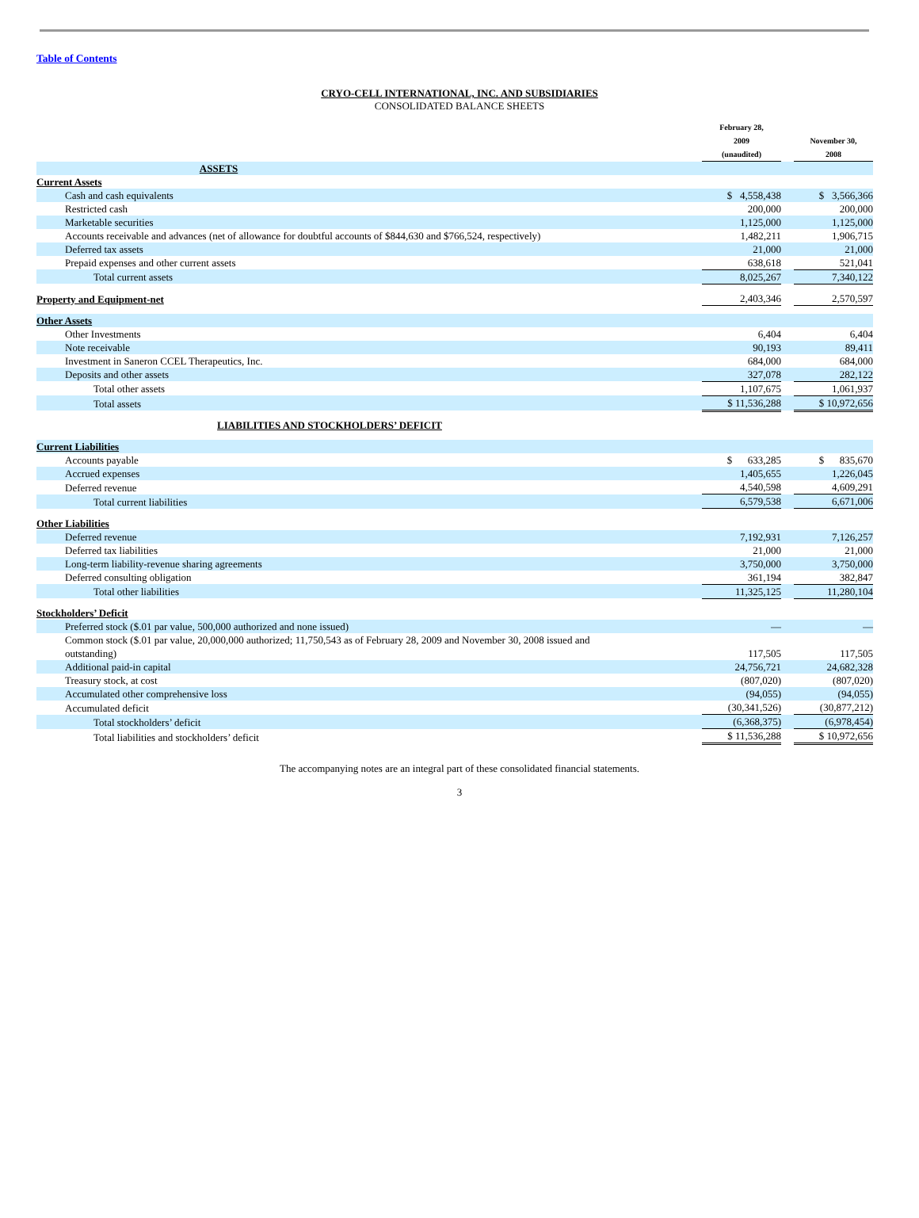Table of Contents
CRYO-CELL INTERNATIONAL, INC. AND SUBSIDIARIES
CONSOLIDATED BALANCE SHEETS
| | February 28, 2009 (unaudited) | | November 30, 2008 |
| ASSETS | | | |
| Current Assets | | | |
| Cash and cash equivalents | $ 4,558,438 | | $ 3,566,366 |
| Restricted cash | 200,000 | | 200,000 |
| Marketable securities | 1,125,000 | | 1,125,000 |
| Accounts receivable and advances (net of allowance for doubtful accounts of $844,630 and $766,524, respectively) | 1,482,211 | | 1,906,715 |
| Deferred tax assets | 21,000 | | 21,000 |
| Prepaid expenses and other current assets | 638,618 | | 521,041 |
| Total current assets | 8,025,267 | | 7,340,122 |
| Property and Equipment-net | 2,403,346 | | 2,570,597 |
| Other Assets | | | |
| Other Investments | 6,404 | | 6,404 |
| Note receivable | 90,193 | | 89,411 |
| Investment in Saneron CCEL Therapeutics, Inc. | 684,000 | | 684,000 |
| Deposits and other assets | 327,078 | | 282,122 |
| Total other assets | 1,107,675 | | 1,061,937 |
| Total assets | $ 11,536,288 | | $ 10,972,656 |
| LIABILITIES AND STOCKHOLDERS’ DEFICIT | | | |
| Current Liabilities | | | |
| Accounts payable | $ 633,285 | | $ 835,670 |
| Accrued expenses | 1,405,655 | | 1,226,045 |
| Deferred revenue | 4,540,598 | | 4,609,291 |
| Total current liabilities | 6,579,538 | | 6,671,006 |
| Other Liabilities | | | |
| Deferred revenue | 7,192,931 | | 7,126,257 |
| Deferred tax liabilities | 21,000 | | 21,000 |
| Long-term liability-revenue sharing agreements | 3,750,000 | | 3,750,000 |
| Deferred consulting obligation | 361,194 | | 382,847 |
| Total other liabilities | 11,325,125 | | 11,280,104 |
| Stockholders’ Deficit | | | |
| Preferred stock ($.01 par value, 500,000 authorized and none issued) | — | | — |
| Common stock ($.01 par value, 20,000,000 authorized; 11,750,543 as of February 28, 2009 and November 30, 2008 issued and outstanding) | 117,505 | | 117,505 |
| Additional paid-in capital | 24,756,721 | | 24,682,328 |
| Treasury stock, at cost | (807,020) | | (807,020) |
| Accumulated other comprehensive loss | (94,055) | | (94,055) |
| Accumulated deficit | (30,341,526) | | (30,877,212) |
| Total stockholders’ deficit | (6,368,375) | | (6,978,454) |
| Total liabilities and stockholders’ deficit | $ 11,536,288 | | $ 10,972,656 |
The accompanying notes are an integral part of these consolidated financial statements.
3